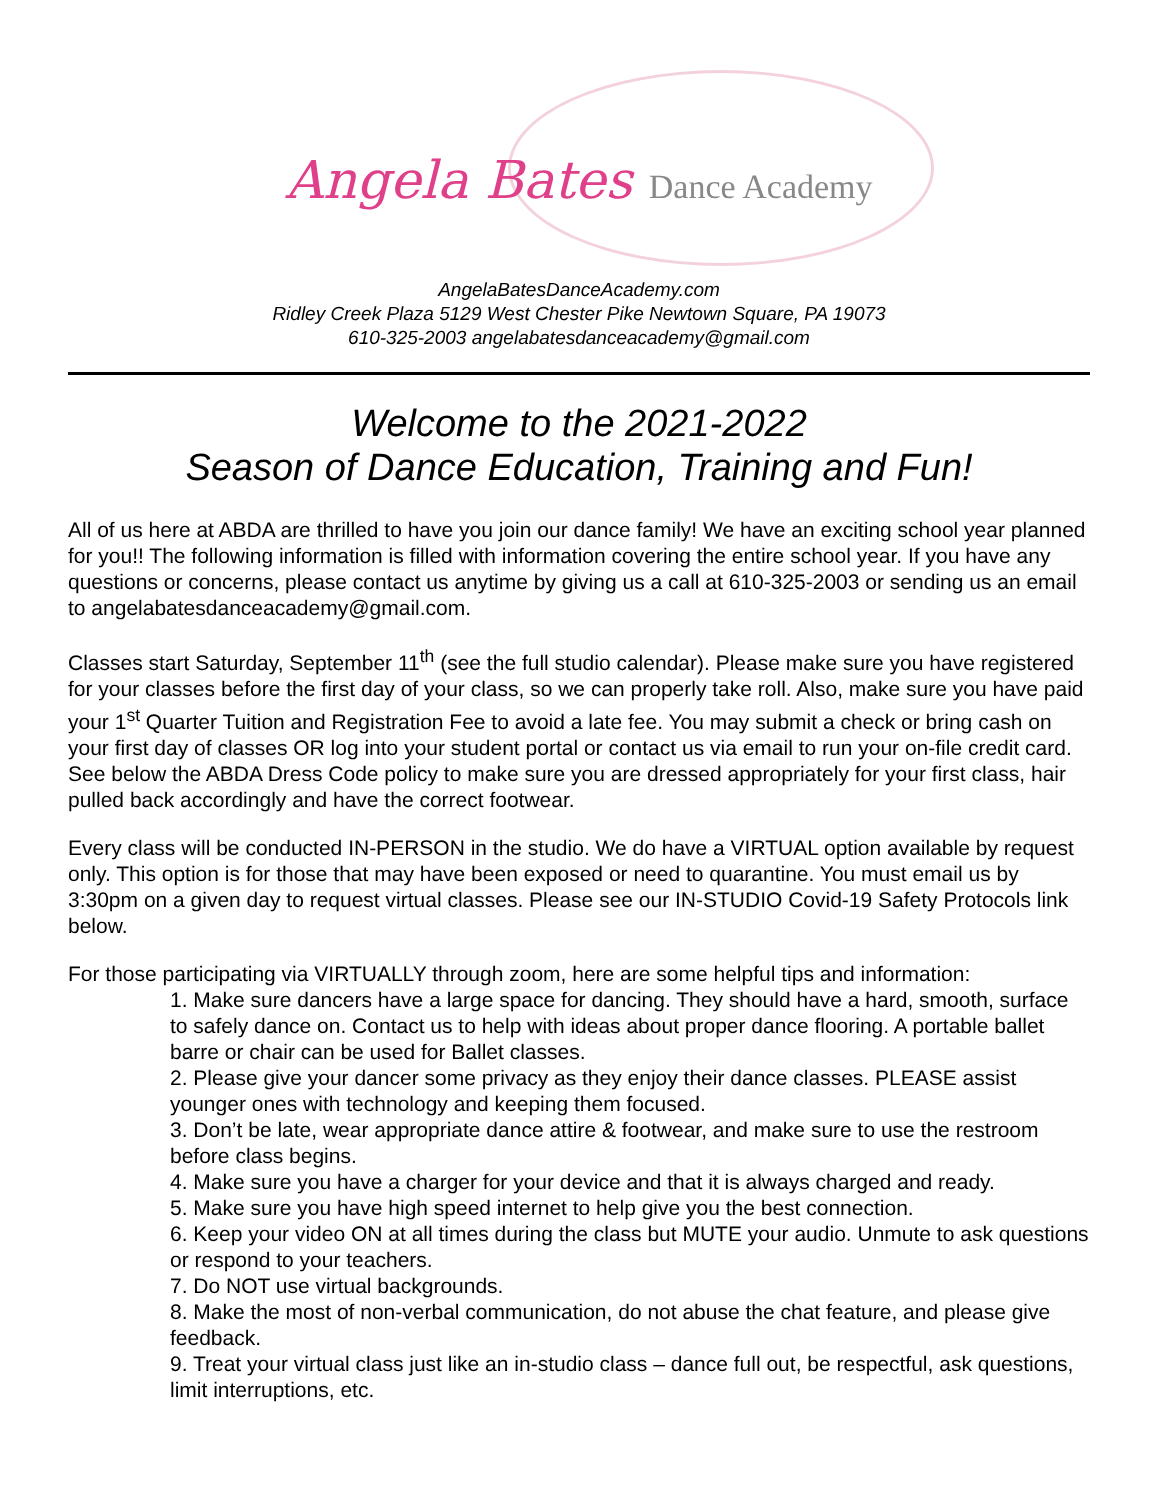Angela Bates Dance Academy
AngelaBatesDanceAcademy.com
Ridley Creek Plaza 5129 West Chester Pike Newtown Square, PA 19073
610-325-2003 angelabatesdanceacademy@gmail.com
Welcome to the 2021-2022
Season of Dance Education, Training and Fun!
All of us here at ABDA are thrilled to have you join our dance family! We have an exciting school year planned for you!! The following information is filled with information covering the entire school year. If you have any questions or concerns, please contact us anytime by giving us a call at 610-325-2003 or sending us an email to angelabatesdanceacademy@gmail.com.
Classes start Saturday, September 11<sup>th</sup> (see the full studio calendar). Please make sure you have registered for your classes before the first day of your class, so we can properly take roll. Also, make sure you have paid your 1<sup>st</sup> Quarter Tuition and Registration Fee to avoid a late fee. You may submit a check or bring cash on your first day of classes OR log into your student portal or contact us via email to run your on-file credit card. See below the ABDA Dress Code policy to make sure you are dressed appropriately for your first class, hair pulled back accordingly and have the correct footwear.
Every class will be conducted IN-PERSON in the studio. We do have a VIRTUAL option available by request only. This option is for those that may have been exposed or need to quarantine. You must email us by 3:30pm on a given day to request virtual classes. Please see our IN-STUDIO Covid-19 Safety Protocols link below.
For those participating via VIRTUALLY through zoom, here are some helpful tips and information:
1. Make sure dancers have a large space for dancing. They should have a hard, smooth, surface to safely dance on. Contact us to help with ideas about proper dance flooring. A portable ballet barre or chair can be used for Ballet classes.
2. Please give your dancer some privacy as they enjoy their dance classes. PLEASE assist younger ones with technology and keeping them focused.
3. Don’t be late, wear appropriate dance attire & footwear, and make sure to use the restroom before class begins.
4. Make sure you have a charger for your device and that it is always charged and ready.
5. Make sure you have high speed internet to help give you the best connection.
6. Keep your video ON at all times during the class but MUTE your audio. Unmute to ask questions or respond to your teachers.
7. Do NOT use virtual backgrounds.
8. Make the most of non-verbal communication, do not abuse the chat feature, and please give feedback.
9. Treat your virtual class just like an in-studio class – dance full out, be respectful, ask questions, limit interruptions, etc.